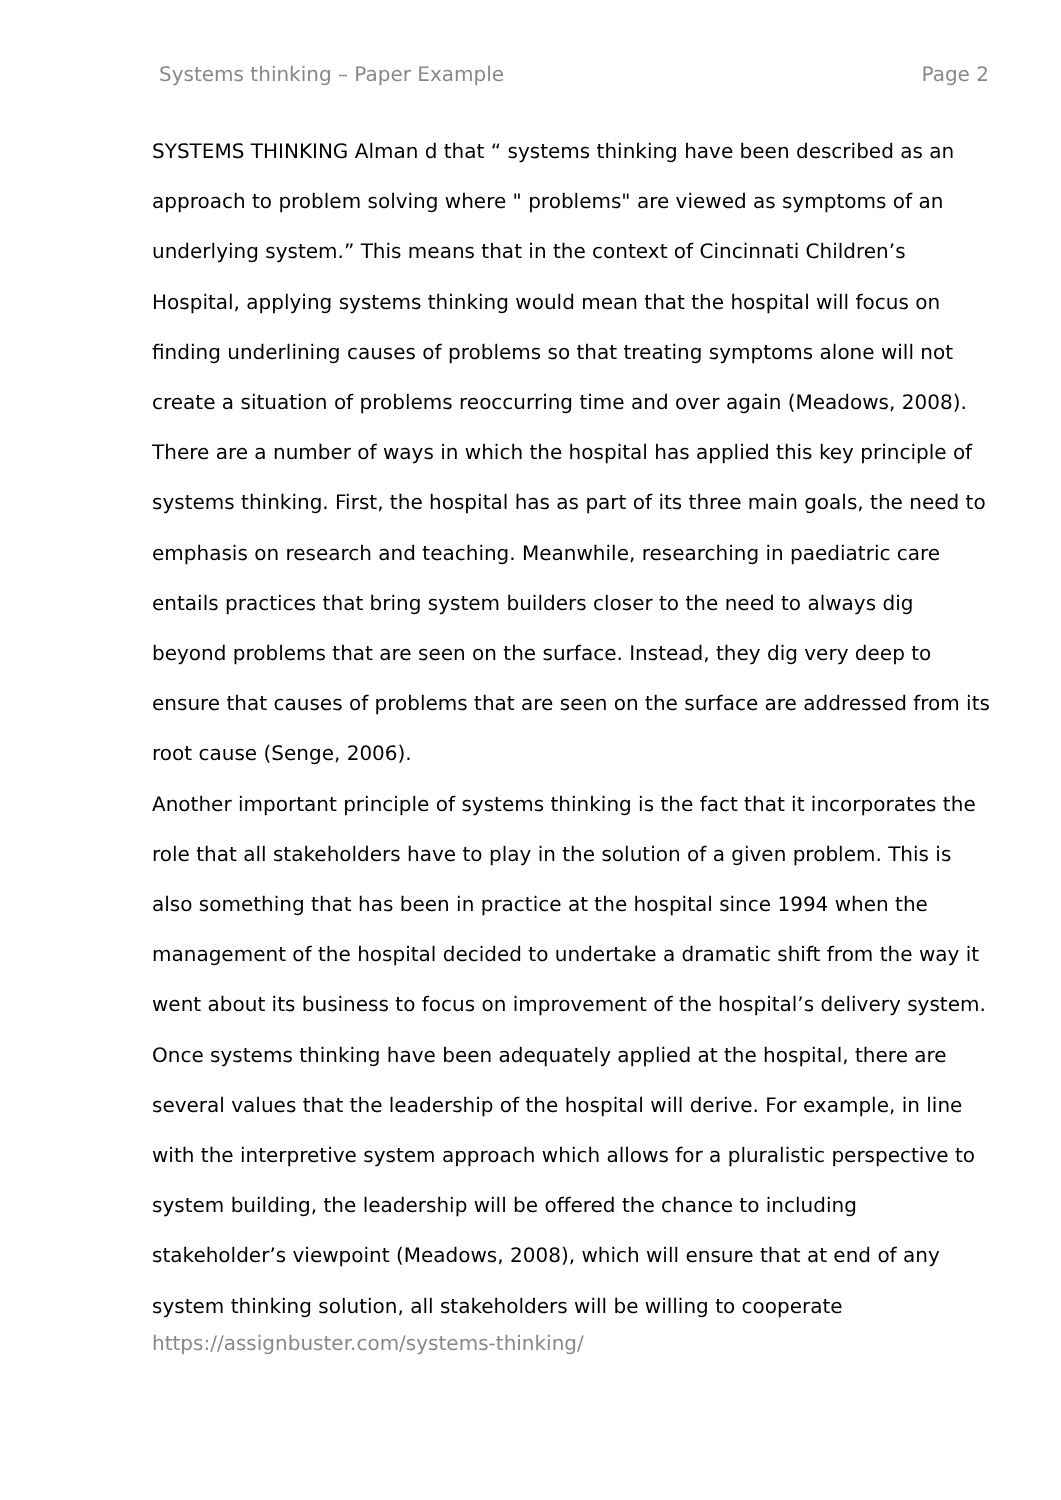Systems thinking – Paper Example Page 2
SYSTEMS THINKING Alman d that “ systems thinking have been described as an approach to problem solving where " problems" are viewed as symptoms of an underlying system.” This means that in the context of Cincinnati Children’s Hospital, applying systems thinking would mean that the hospital will focus on finding underlining causes of problems so that treating symptoms alone will not create a situation of problems reoccurring time and over again (Meadows, 2008). There are a number of ways in which the hospital has applied this key principle of systems thinking. First, the hospital has as part of its three main goals, the need to emphasis on research and teaching. Meanwhile, researching in paediatric care entails practices that bring system builders closer to the need to always dig beyond problems that are seen on the surface. Instead, they dig very deep to ensure that causes of problems that are seen on the surface are addressed from its root cause (Senge, 2006).
Another important principle of systems thinking is the fact that it incorporates the role that all stakeholders have to play in the solution of a given problem. This is also something that has been in practice at the hospital since 1994 when the management of the hospital decided to undertake a dramatic shift from the way it went about its business to focus on improvement of the hospital’s delivery system. Once systems thinking have been adequately applied at the hospital, there are several values that the leadership of the hospital will derive. For example, in line with the interpretive system approach which allows for a pluralistic perspective to system building, the leadership will be offered the chance to including stakeholder’s viewpoint (Meadows, 2008), which will ensure that at end of any system thinking solution, all stakeholders will be willing to cooperate
https://assignbuster.com/systems-thinking/